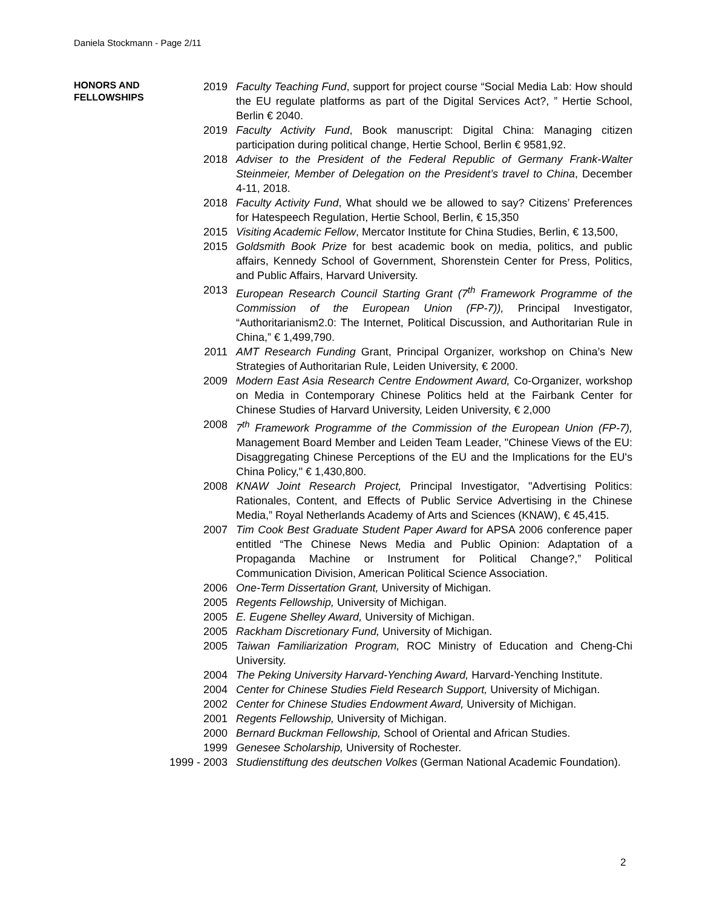Daniela Stockmann - Page 2/11
HONORS AND
FELLOWSHIPS
2019 Faculty Teaching Fund, support for project course “Social Media Lab: How should the EU regulate platforms as part of the Digital Services Act?, ” Hertie School, Berlin € 2040.
2019 Faculty Activity Fund, Book manuscript: Digital China: Managing citizen participation during political change, Hertie School, Berlin € 9581,92.
2018 Adviser to the President of the Federal Republic of Germany Frank-Walter Steinmeier, Member of Delegation on the President’s travel to China, December 4-11, 2018.
2018 Faculty Activity Fund, What should we be allowed to say? Citizens’ Preferences for Hatespeech Regulation, Hertie School, Berlin, € 15,350
2015 Visiting Academic Fellow, Mercator Institute for China Studies, Berlin, € 13,500,
2015 Goldsmith Book Prize for best academic book on media, politics, and public affairs, Kennedy School of Government, Shorenstein Center for Press, Politics, and Public Affairs, Harvard University.
2013 European Research Council Starting Grant (7<sup>th</sup> Framework Programme of the Commission of the European Union (FP-7)), Principal Investigator, “Authoritarianism2.0: The Internet, Political Discussion, and Authoritarian Rule in China,” € 1,499,790.
2011 AMT Research Funding Grant, Principal Organizer, workshop on China’s New Strategies of Authoritarian Rule, Leiden University, € 2000.
2009 Modern East Asia Research Centre Endowment Award, Co-Organizer, workshop on Media in Contemporary Chinese Politics held at the Fairbank Center for Chinese Studies of Harvard University, Leiden University, € 2,000
2008 7<sup>th</sup> Framework Programme of the Commission of the European Union (FP-7), Management Board Member and Leiden Team Leader, "Chinese Views of the EU: Disaggregating Chinese Perceptions of the EU and the Implications for the EU's China Policy," € 1,430,800.
2008 KNAW Joint Research Project, Principal Investigator, "Advertising Politics: Rationales, Content, and Effects of Public Service Advertising in the Chinese Media,” Royal Netherlands Academy of Arts and Sciences (KNAW), € 45,415.
2007 Tim Cook Best Graduate Student Paper Award for APSA 2006 conference paper entitled “The Chinese News Media and Public Opinion: Adaptation of a Propaganda Machine or Instrument for Political Change?,” Political Communication Division, American Political Science Association.
2006 One-Term Dissertation Grant, University of Michigan.
2005 Regents Fellowship, University of Michigan.
2005 E. Eugene Shelley Award, University of Michigan.
2005 Rackham Discretionary Fund, University of Michigan.
2005 Taiwan Familiarization Program, ROC Ministry of Education and Cheng-Chi University.
2004 The Peking University Harvard-Yenching Award, Harvard-Yenching Institute.
2004 Center for Chinese Studies Field Research Support, University of Michigan.
2002 Center for Chinese Studies Endowment Award, University of Michigan.
2001 Regents Fellowship, University of Michigan.
2000 Bernard Buckman Fellowship, School of Oriental and African Studies.
1999 Genesee Scholarship, University of Rochester.
1999 - 2003 Studienstiftung des deutschen Volkes (German National Academic Foundation).
2